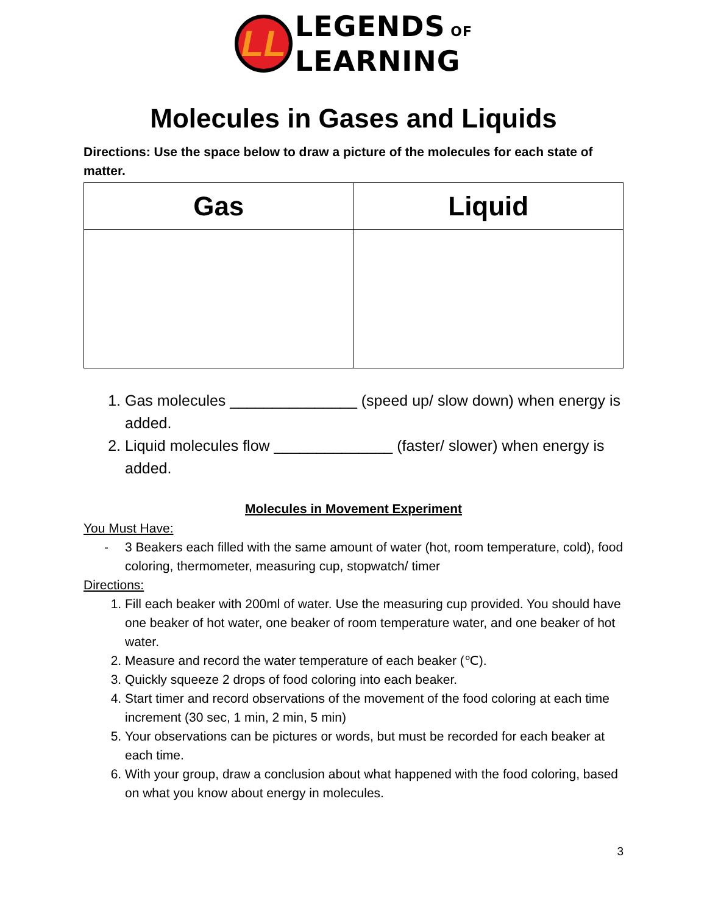LL
LEGENDS OF
LEARNING
Molecules in Gases and Liquids
Directions: Use the space below to draw a picture of the molecules for each state of matter.
| Gas | Liquid |
| --- | --- |
1. Gas molecules _______________ (speed up/ slow down) when energy is added.
2. Liquid molecules flow ______________ (faster/ slower) when energy is added.
Molecules in Movement Experiment
You Must Have:
- 3 Beakers each filled with the same amount of water (hot, room temperature, cold), food coloring, thermometer, measuring cup, stopwatch/ timer
Directions:
1. Fill each beaker with 200ml of water. Use the measuring cup provided. You should have one beaker of hot water, one beaker of room temperature water, and one beaker of hot water.
2. Measure and record the water temperature of each beaker (℃).
3. Quickly squeeze 2 drops of food coloring into each beaker.
4. Start timer and record observations of the movement of the food coloring at each time increment (30 sec, 1 min, 2 min, 5 min)
5. Your observations can be pictures or words, but must be recorded for each beaker at each time.
6. With your group, draw a conclusion about what happened with the food coloring, based on what you know about energy in molecules.
3